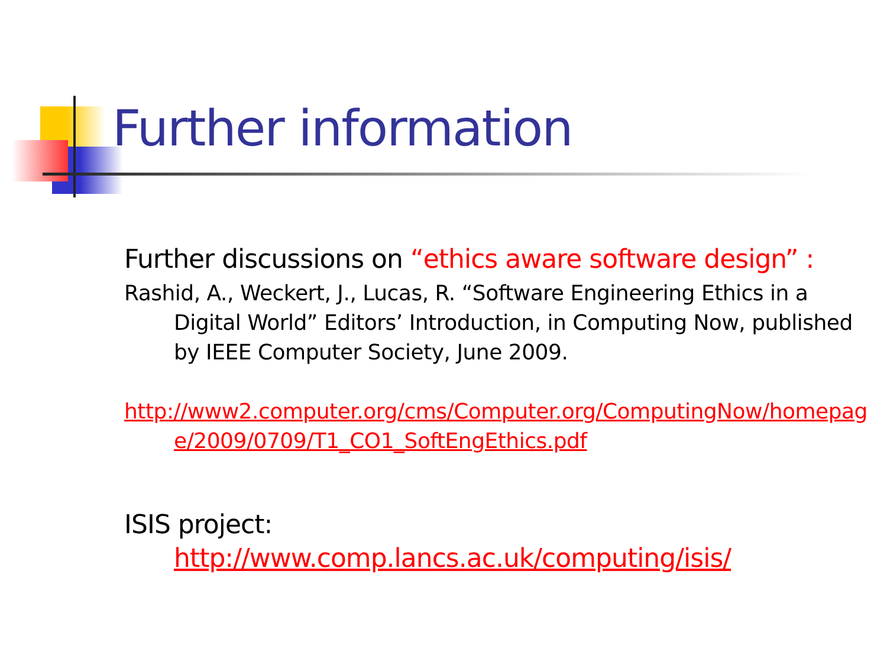Further information
Further discussions on “ethics aware software design” :
Rashid, A., Weckert, J., Lucas, R. “Software Engineering Ethics in a Digital World” Editors’ Introduction, in Computing Now, published by IEEE Computer Society, June 2009.
http://www2.computer.org/cms/Computer.org/ComputingNow/homepage/2009/0709/T1_CO1_SoftEngEthics.pdf
ISIS project:
http://www.comp.lancs.ac.uk/computing/isis/